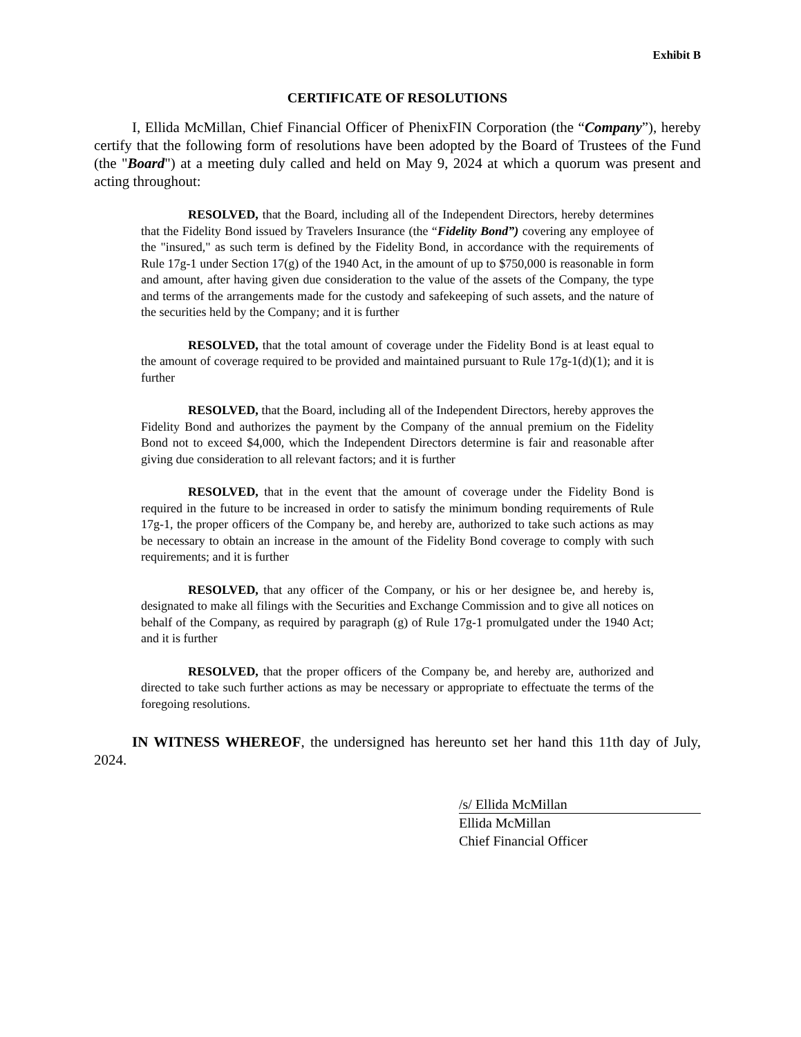Exhibit B
CERTIFICATE OF RESOLUTIONS
I, Ellida McMillan, Chief Financial Officer of PhenixFIN Corporation (the “Company”), hereby certify that the following form of resolutions have been adopted by the Board of Trustees of the Fund (the "Board") at a meeting duly called and held on May 9, 2024 at which a quorum was present and acting throughout:
RESOLVED, that the Board, including all of the Independent Directors, hereby determines that the Fidelity Bond issued by Travelers Insurance (the “Fidelity Bond”) covering any employee of the "insured," as such term is defined by the Fidelity Bond, in accordance with the requirements of Rule 17g-1 under Section 17(g) of the 1940 Act, in the amount of up to $750,000 is reasonable in form and amount, after having given due consideration to the value of the assets of the Company, the type and terms of the arrangements made for the custody and safekeeping of such assets, and the nature of the securities held by the Company; and it is further
RESOLVED, that the total amount of coverage under the Fidelity Bond is at least equal to the amount of coverage required to be provided and maintained pursuant to Rule 17g-1(d)(1); and it is further
RESOLVED, that the Board, including all of the Independent Directors, hereby approves the Fidelity Bond and authorizes the payment by the Company of the annual premium on the Fidelity Bond not to exceed $4,000, which the Independent Directors determine is fair and reasonable after giving due consideration to all relevant factors; and it is further
RESOLVED, that in the event that the amount of coverage under the Fidelity Bond is required in the future to be increased in order to satisfy the minimum bonding requirements of Rule 17g-1, the proper officers of the Company be, and hereby are, authorized to take such actions as may be necessary to obtain an increase in the amount of the Fidelity Bond coverage to comply with such requirements; and it is further
RESOLVED, that any officer of the Company, or his or her designee be, and hereby is, designated to make all filings with the Securities and Exchange Commission and to give all notices on behalf of the Company, as required by paragraph (g) of Rule 17g-1 promulgated under the 1940 Act; and it is further
RESOLVED, that the proper officers of the Company be, and hereby are, authorized and directed to take such further actions as may be necessary or appropriate to effectuate the terms of the foregoing resolutions.
IN WITNESS WHEREOF, the undersigned has hereunto set her hand this 11th day of July, 2024.
/s/ Ellida McMillan
Ellida McMillan
Chief Financial Officer